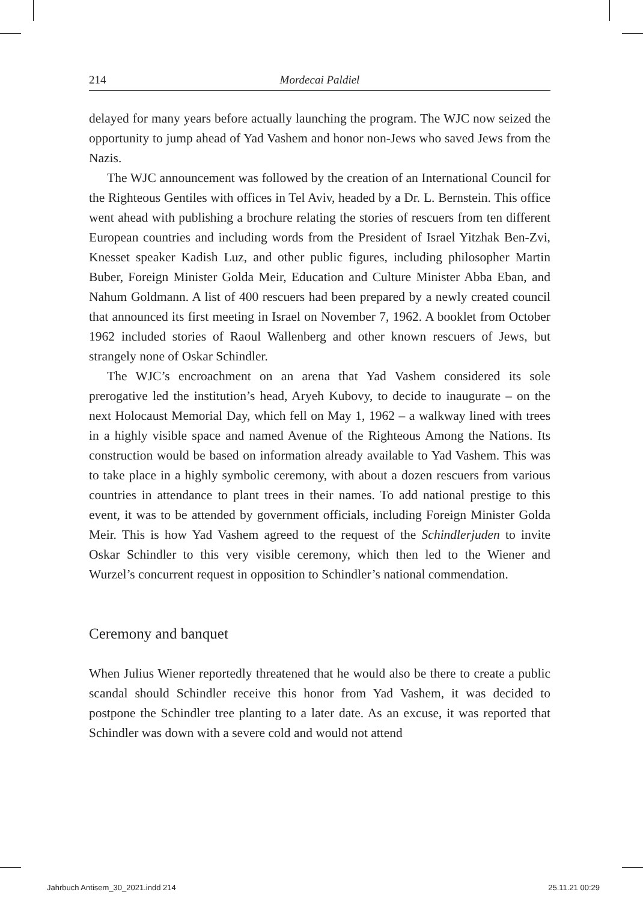214 Mordecai Paldiel
delayed for many years before actually launching the program. The WJC now seized the opportunity to jump ahead of Yad Vashem and honor non-Jews who saved Jews from the Nazis.
The WJC announcement was followed by the creation of an International Council for the Righteous Gentiles with offices in Tel Aviv, headed by a Dr. L. Bernstein. This office went ahead with publishing a brochure relating the stories of rescuers from ten different European countries and including words from the President of Israel Yitzhak Ben-Zvi, Knesset speaker Kadish Luz, and other public figures, including philosopher Martin Buber, Foreign Minister Golda Meir, Education and Culture Minister Abba Eban, and Nahum Goldmann. A list of 400 rescuers had been prepared by a newly created council that announced its first meeting in Israel on November 7, 1962. A booklet from October 1962 included stories of Raoul Wallenberg and other known rescuers of Jews, but strangely none of Oskar Schindler.
The WJC’s encroachment on an arena that Yad Vashem considered its sole prerogative led the institution’s head, Aryeh Kubovy, to decide to inaugurate – on the next Holocaust Memorial Day, which fell on May 1, 1962 – a walkway lined with trees in a highly visible space and named Avenue of the Righteous Among the Nations. Its construction would be based on information already available to Yad Vashem. This was to take place in a highly symbolic ceremony, with about a dozen rescuers from various countries in attendance to plant trees in their names. To add national prestige to this event, it was to be attended by government officials, including Foreign Minister Golda Meir. This is how Yad Vashem agreed to the request of the Schindlerjuden to invite Oskar Schindler to this very visible ceremony, which then led to the Wiener and Wurzel’s concurrent request in opposition to Schindler’s national commendation.
Ceremony and banquet
When Julius Wiener reportedly threatened that he would also be there to create a public scandal should Schindler receive this honor from Yad Vashem, it was decided to postpone the Schindler tree planting to a later date. As an excuse, it was reported that Schindler was down with a severe cold and would not attend
Jahrbuch Antisem_30_2021.indd 214 25.11.21 00:29